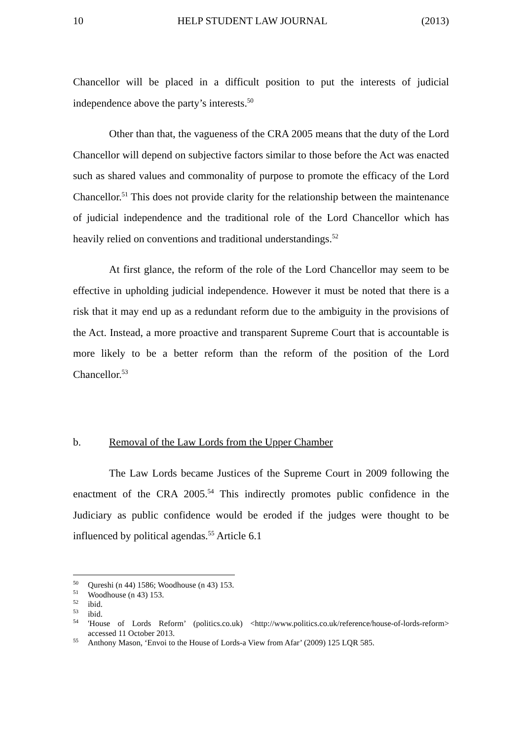10 HELP STUDENT LAW JOURNAL (2013)
Chancellor will be placed in a difficult position to put the interests of judicial independence above the party’s interests.<sup>50</sup>
Other than that, the vagueness of the CRA 2005 means that the duty of the Lord Chancellor will depend on subjective factors similar to those before the Act was enacted such as shared values and commonality of purpose to promote the efficacy of the Lord Chancellor.<sup>51</sup> This does not provide clarity for the relationship between the maintenance of judicial independence and the traditional role of the Lord Chancellor which has heavily relied on conventions and traditional understandings.<sup>52</sup>
At first glance, the reform of the role of the Lord Chancellor may seem to be effective in upholding judicial independence. However it must be noted that there is a risk that it may end up as a redundant reform due to the ambiguity in the provisions of the Act. Instead, a more proactive and transparent Supreme Court that is accountable is more likely to be a better reform than the reform of the position of the Lord Chancellor.<sup>53</sup>
b. Removal of the Law Lords from the Upper Chamber
The Law Lords became Justices of the Supreme Court in 2009 following the enactment of the CRA 2005.<sup>54</sup> This indirectly promotes public confidence in the Judiciary as public confidence would be eroded if the judges were thought to be influenced by political agendas.<sup>55</sup> Article 6.1
<sup>50</sup> Qureshi (n 44) 1586; Woodhouse (n 43) 153.
<sup>51</sup> Woodhouse (n 43) 153.
<sup>52</sup> ibid.
<sup>53</sup> ibid.
<sup>54</sup> 'House of Lords Reform’ (politics.co.uk) <http://www.politics.co.uk/reference/house-of-lords-reform> accessed 11 October 2013.
<sup>55</sup> Anthony Mason, ‘Envoi to the House of Lords-a View from Afar’ (2009) 125 LQR 585.